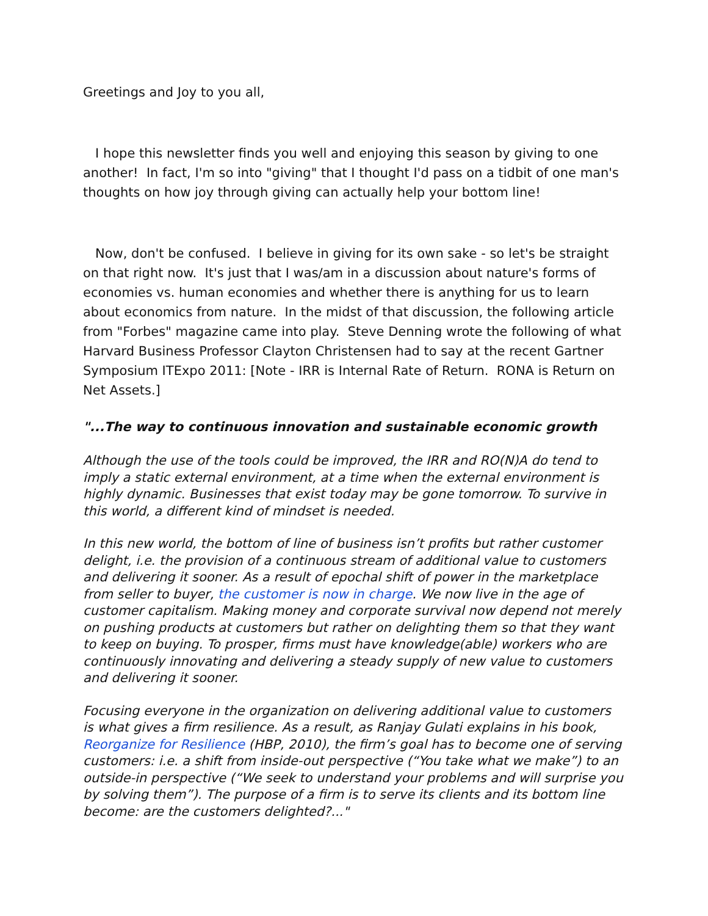Greetings and Joy to you all,
I hope this newsletter finds you well and enjoying this season by giving to one another! In fact, I'm so into "giving" that I thought I'd pass on a tidbit of one man's thoughts on how joy through giving can actually help your bottom line!
Now, don't be confused. I believe in giving for its own sake - so let's be straight on that right now. It's just that I was/am in a discussion about nature's forms of economies vs. human economies and whether there is anything for us to learn about economics from nature. In the midst of that discussion, the following article from "Forbes" magazine came into play. Steve Denning wrote the following of what Harvard Business Professor Clayton Christensen had to say at the recent Gartner Symposium ITExpo 2011: [Note - IRR is Internal Rate of Return. RONA is Return on Net Assets.]
"...The way to continuous innovation and sustainable economic growth
Although the use of the tools could be improved, the IRR and RO(N)A do tend to imply a static external environment, at a time when the external environment is highly dynamic. Businesses that exist today may be gone tomorrow. To survive in this world, a different kind of mindset is needed.
In this new world, the bottom of line of business isn’t profits but rather customer delight, i.e. the provision of a continuous stream of additional value to customers and delivering it sooner. As a result of epochal shift of power in the marketplace from seller to buyer, the customer is now in charge. We now live in the age of customer capitalism. Making money and corporate survival now depend not merely on pushing products at customers but rather on delighting them so that they want to keep on buying. To prosper, firms must have knowledge(able) workers who are continuously innovating and delivering a steady supply of new value to customers and delivering it sooner.
Focusing everyone in the organization on delivering additional value to customers is what gives a firm resilience. As a result, as Ranjay Gulati explains in his book, Reorganize for Resilience (HBP, 2010), the firm’s goal has to become one of serving customers: i.e. a shift from inside-out perspective (“You take what we make”) to an outside-in perspective (“We seek to understand your problems and will surprise you by solving them”). The purpose of a firm is to serve its clients and its bottom line become: are the customers delighted?..."